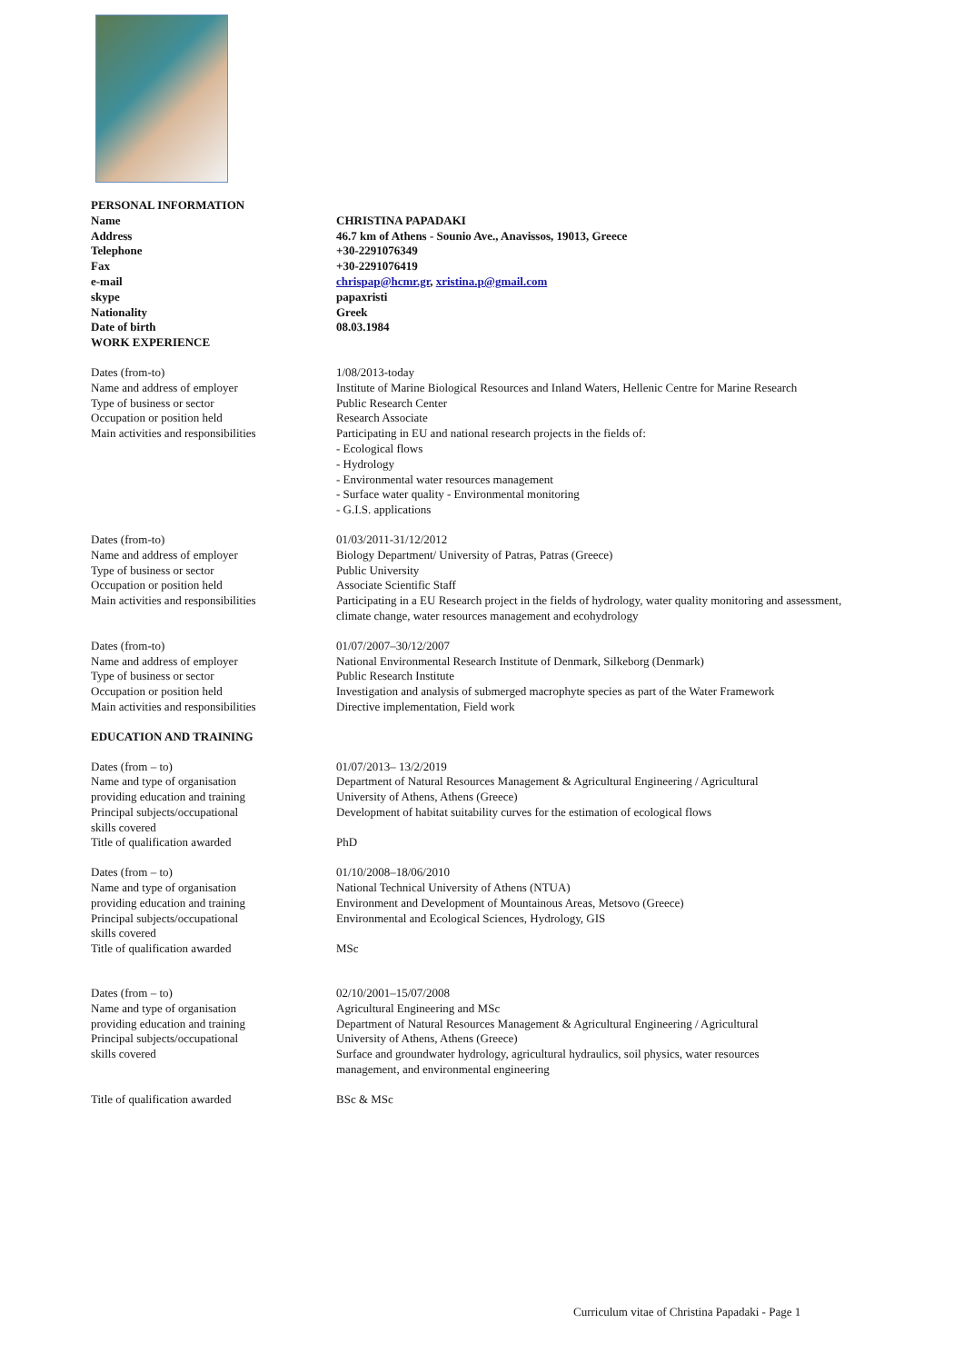PERSONAL INFORMATION
Name CHRISTINA PAPADAKI
Address 46.7 km of Athens - Sounio Ave., Anavissos, 19013, Greece
Telephone +30-2291076349
Fax +30-2291076419
e-mail chrispap@hcmr.gr, xristina.p@gmail.com
skype papaxristi
Nationality Greek
Date of birth 08.03.1984
WORK EXPERIENCE
Dates (from-to) 1/08/2013-today
Name and address of employer Institute of Marine Biological Resources and Inland Waters, Hellenic Centre for Marine Research
Type of business or sector Public Research Center
Occupation or position held Research Associate
Main activities and responsibilities
Participating in EU and national research projects in the fields of:
- Ecological flows
- Hydrology
- Environmental water resources management
- Surface water quality - Environmental monitoring
- G.I.S. applications
Dates (from-to) 01/03/2011-31/12/2012
Name and address of employer Biology Department/ University of Patras, Patras (Greece)
Type of business or sector Public University
Occupation or position held Associate Scientific Staff
Main activities and responsibilities
Participating in a EU Research project in the fields of hydrology, water quality monitoring and assessment, climate change, water resources management and ecohydrology
Dates (from-to) 01/07/2007–30/12/2007
Name and address of employer National Environmental Research Institute of Denmark, Silkeborg (Denmark)
Type of business or sector Public Research Institute
Occupation or position held Investigation and analysis of submerged macrophyte species as part of the Water Framework
Main activities and responsibilities
Directive implementation, Field work
EDUCATION AND TRAINING
Dates (from – to) 01/07/2013– 13/2/2019
Name and type of organisation
providing education and training
Department of Natural Resources Management & Agricultural Engineering / Agricultural
University of Athens, Athens (Greece)
Principal subjects/occupational
skills covered
Development of habitat suitability curves for the estimation of ecological flows
Title of qualification awarded PhD
Dates (from – to) 01/10/2008–18/06/2010
Name and type of organisation
providing education and training
National Technical University of Athens (NTUA)
Environment and Development of Mountainous Areas, Metsovo (Greece)
Principal subjects/occupational
skills covered
Environmental and Ecological Sciences, Hydrology, GIS
Title of qualification awarded MSc
Dates (from – to) 02/10/2001–15/07/2008
Name and type of organisation
providing education and training
Agricultural Engineering and MSc
Department of Natural Resources Management & Agricultural Engineering / Agricultural
Principal subjects/occupational
skills covered
University of Athens, Athens (Greece)
Surface and groundwater hydrology, agricultural hydraulics, soil physics, water resources
management, and environmental engineering
Title of qualification awarded BSc & MSc
Curriculum vitae of Christina Papadaki - Page 1